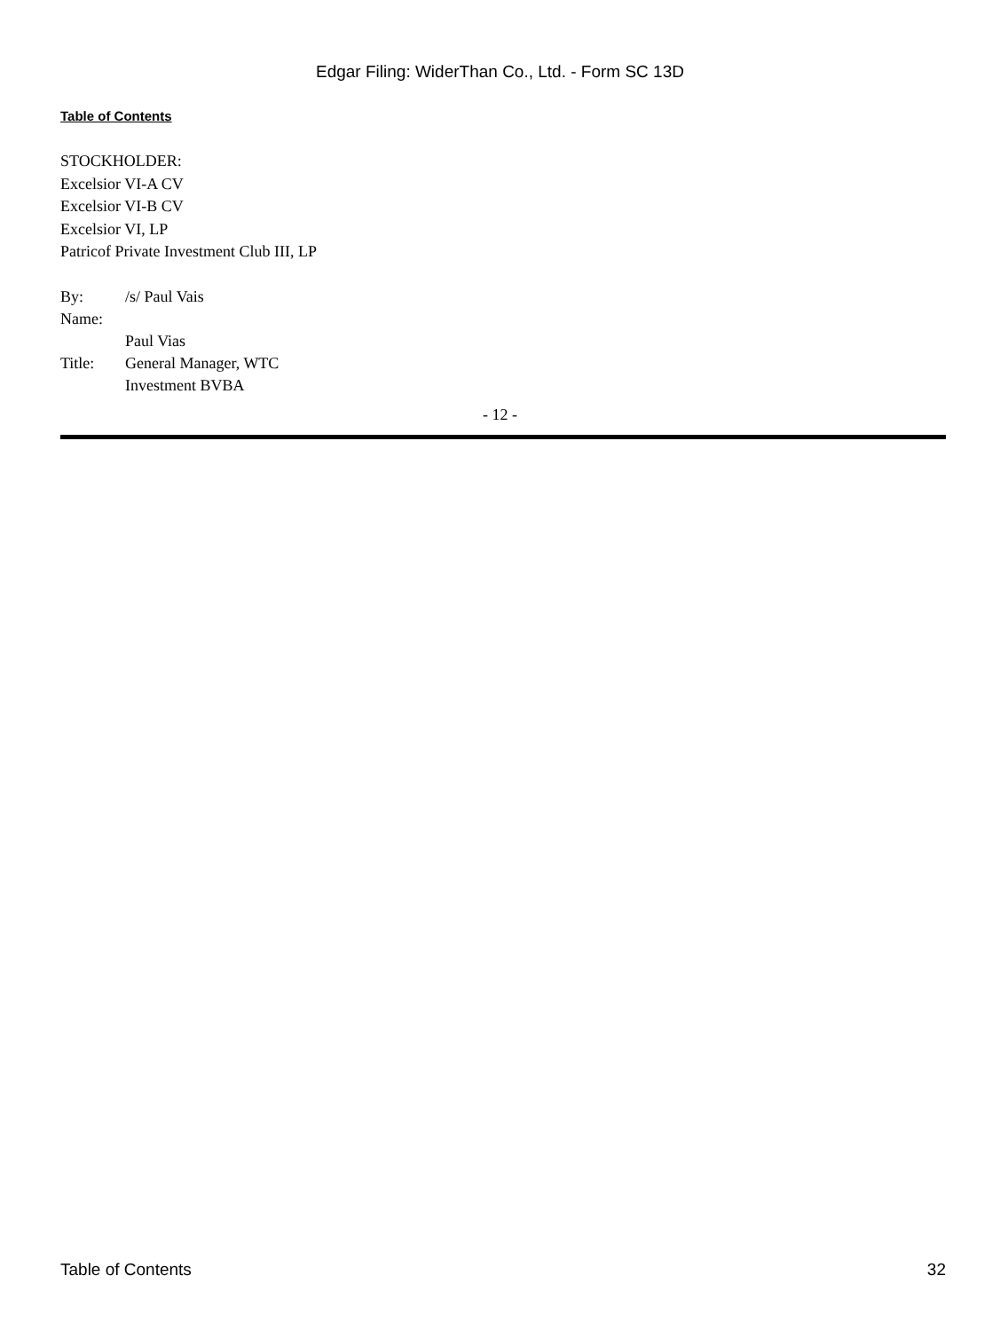Edgar Filing: WiderThan Co., Ltd. - Form SC 13D
Table of Contents
STOCKHOLDER:
Excelsior VI-A CV
Excelsior VI-B CV
Excelsior VI, LP
Patricof Private Investment Club III, LP
| By: | /s/ Paul Vais |
| Name: | |
| | Paul Vias |
| Title: | General Manager, WTC Investment BVBA |
- 12 -
Table of Contents 32